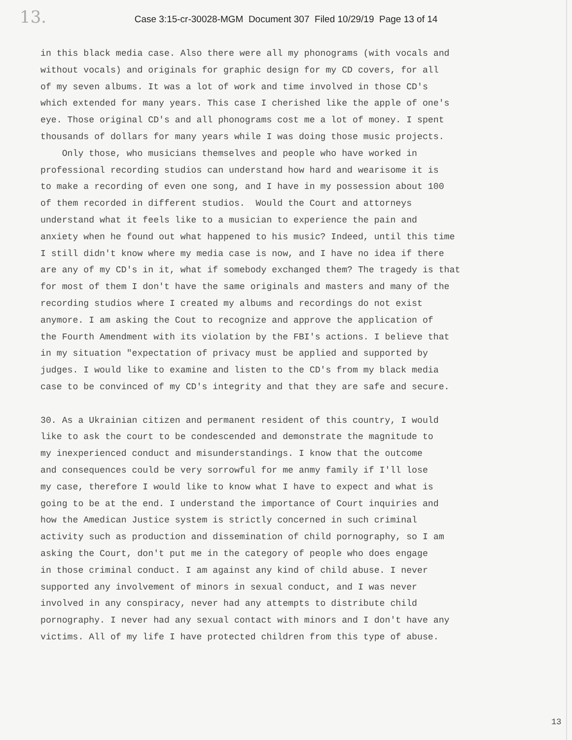13.
Case 3:15-cr-30028-MGM Document 307 Filed 10/29/19 Page 13 of 14
in this black media case. Also there were all my phonograms (with vocals and without vocals) and originals for graphic design for my CD covers, for all of my seven albums. It was a lot of work and time involved in those CD's which extended for many years. This case I cherished like the apple of one's eye. Those original CD's and all phonograms cost me a lot of money. I spent thousands of dollars for many years while I was doing those music projects. Only those, who musicians themselves and people who have worked in professional recording studios can understand how hard and wearisome it is to make a recording of even one song, and I have in my possession about 100 of them recorded in different studios. Would the Court and attorneys understand what it feels like to a musician to experience the pain and anxiety when he found out what happened to his music? Indeed, until this time I still didn't know where my media case is now, and I have no idea if there are any of my CD's in it, what if somebody exchanged them? The tragedy is that for most of them I don't have the same originals and masters and many of the recording studios where I created my albums and recordings do not exist anymore. I am asking the Cout to recognize and approve the application of the Fourth Amendment with its violation by the FBI's actions. I believe that in my situation "expectation of privacy must be applied and supported by judges. I would like to examine and listen to the CD's from my black media case to be convinced of my CD's integrity and that they are safe and secure. 30. As a Ukrainian citizen and permanent resident of this country, I would like to ask the court to be condescended and demonstrate the magnitude to my inexperienced conduct and misunderstandings. I know that the outcome and consequences could be very sorrowful for me anmy family if I'll lose my case, therefore I would like to know what I have to expect and what is going to be at the end. I understand the importance of Court inquiries and how the Amedican Justice system is strictly concerned in such criminal activity such as production and dissemination of child pornography, so I am asking the Court, don't put me in the category of people who does engage in those criminal conduct. I am against any kind of child abuse. I never supported any involvement of minors in sexual conduct, and I was never involved in any conspiracy, never had any attempts to distribute child pornography. I never had any sexual contact with minors and I don't have any victims. All of my life I have protected children from this type of abuse.
13